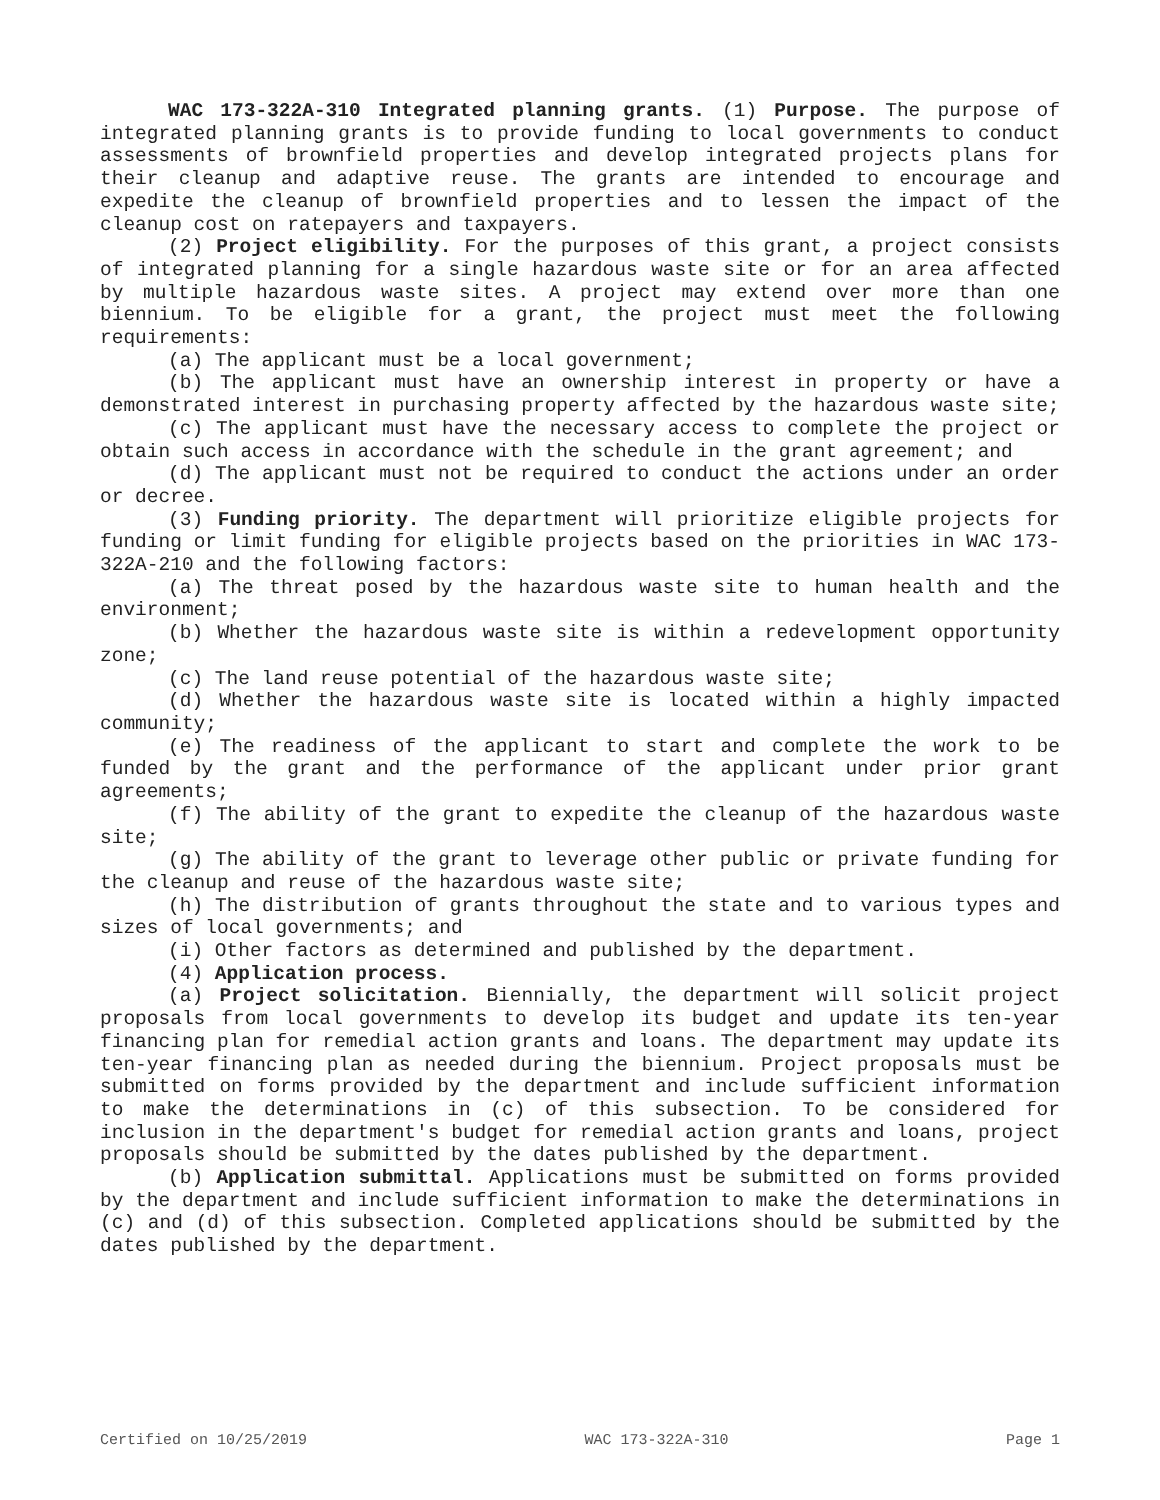WAC 173-322A-310 Integrated planning grants. (1) Purpose. The purpose of integrated planning grants is to provide funding to local governments to conduct assessments of brownfield properties and develop integrated projects plans for their cleanup and adaptive reuse. The grants are intended to encourage and expedite the cleanup of brownfield properties and to lessen the impact of the cleanup cost on ratepayers and taxpayers.
(2) Project eligibility. For the purposes of this grant, a project consists of integrated planning for a single hazardous waste site or for an area affected by multiple hazardous waste sites. A project may extend over more than one biennium. To be eligible for a grant, the project must meet the following requirements:
(a) The applicant must be a local government;
(b) The applicant must have an ownership interest in property or have a demonstrated interest in purchasing property affected by the hazardous waste site;
(c) The applicant must have the necessary access to complete the project or obtain such access in accordance with the schedule in the grant agreement; and
(d) The applicant must not be required to conduct the actions under an order or decree.
(3) Funding priority. The department will prioritize eligible projects for funding or limit funding for eligible projects based on the priorities in WAC 173-322A-210 and the following factors:
(a) The threat posed by the hazardous waste site to human health and the environment;
(b) Whether the hazardous waste site is within a redevelopment opportunity zone;
(c) The land reuse potential of the hazardous waste site;
(d) Whether the hazardous waste site is located within a highly impacted community;
(e) The readiness of the applicant to start and complete the work to be funded by the grant and the performance of the applicant under prior grant agreements;
(f) The ability of the grant to expedite the cleanup of the hazardous waste site;
(g) The ability of the grant to leverage other public or private funding for the cleanup and reuse of the hazardous waste site;
(h) The distribution of grants throughout the state and to various types and sizes of local governments; and
(i) Other factors as determined and published by the department.
(4) Application process.
(a) Project solicitation. Biennially, the department will solicit project proposals from local governments to develop its budget and update its ten-year financing plan for remedial action grants and loans. The department may update its ten-year financing plan as needed during the biennium. Project proposals must be submitted on forms provided by the department and include sufficient information to make the determinations in (c) of this subsection. To be considered for inclusion in the department's budget for remedial action grants and loans, project proposals should be submitted by the dates published by the department.
(b) Application submittal. Applications must be submitted on forms provided by the department and include sufficient information to make the determinations in (c) and (d) of this subsection. Completed applications should be submitted by the dates published by the department.
Certified on 10/25/2019 WAC 173-322A-310 Page 1